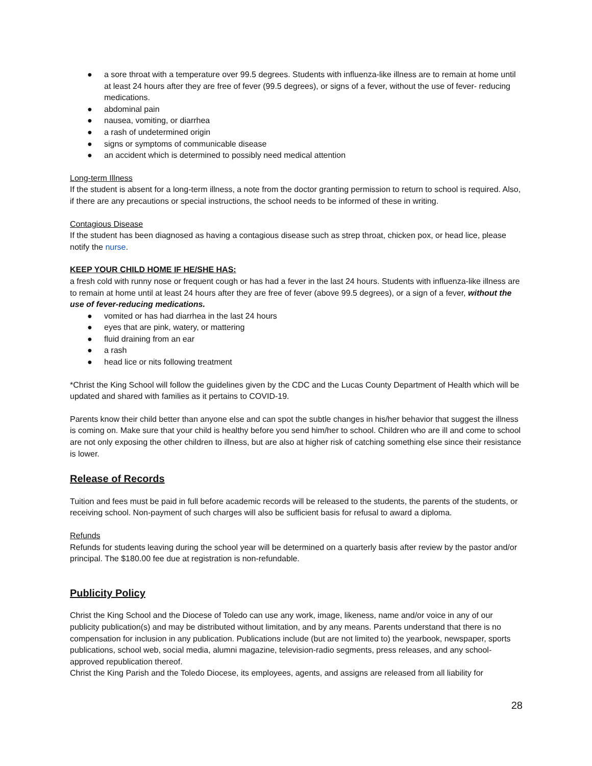● a sore throat with a temperature over 99.5 degrees. Students with influenza-like illness are to remain at home until at least 24 hours after they are free of fever (99.5 degrees), or signs of a fever, without the use of fever- reducing medications.
● abdominal pain
● nausea, vomiting, or diarrhea
● a rash of undetermined origin
● signs or symptoms of communicable disease
● an accident which is determined to possibly need medical attention
Long-term Illness
If the student is absent for a long-term illness, a note from the doctor granting permission to return to school is required. Also, if there are any precautions or special instructions, the school needs to be informed of these in writing.
Contagious Disease
If the student has been diagnosed as having a contagious disease such as strep throat, chicken pox, or head lice, please notify the nurse.
KEEP YOUR CHILD HOME IF HE/SHE HAS:
a fresh cold with runny nose or frequent cough or has had a fever in the last 24 hours. Students with influenza-like illness are to remain at home until at least 24 hours after they are free of fever (above 99.5 degrees), or a sign of a fever, without the use of fever-reducing medications.
● vomited or has had diarrhea in the last 24 hours
● eyes that are pink, watery, or mattering
● fluid draining from an ear
● a rash
● head lice or nits following treatment
*Christ the King School will follow the guidelines given by the CDC and the Lucas County Department of Health which will be updated and shared with families as it pertains to COVID-19.
Parents know their child better than anyone else and can spot the subtle changes in his/her behavior that suggest the illness is coming on. Make sure that your child is healthy before you send him/her to school. Children who are ill and come to school are not only exposing the other children to illness, but are also at higher risk of catching something else since their resistance is lower.
Release of Records
Tuition and fees must be paid in full before academic records will be released to the students, the parents of the students, or receiving school. Non-payment of such charges will also be sufficient basis for refusal to award a diploma.
Refunds
Refunds for students leaving during the school year will be determined on a quarterly basis after review by the pastor and/or principal. The $180.00 fee due at registration is non-refundable.
Publicity Policy
Christ the King School and the Diocese of Toledo can use any work, image, likeness, name and/or voice in any of our publicity publication(s) and may be distributed without limitation, and by any means. Parents understand that there is no compensation for inclusion in any publication. Publications include (but are not limited to) the yearbook, newspaper, sports publications, school web, social media, alumni magazine, television-radio segments, press releases, and any school-approved republication thereof.
Christ the King Parish and the Toledo Diocese, its employees, agents, and assigns are released from all liability for
28